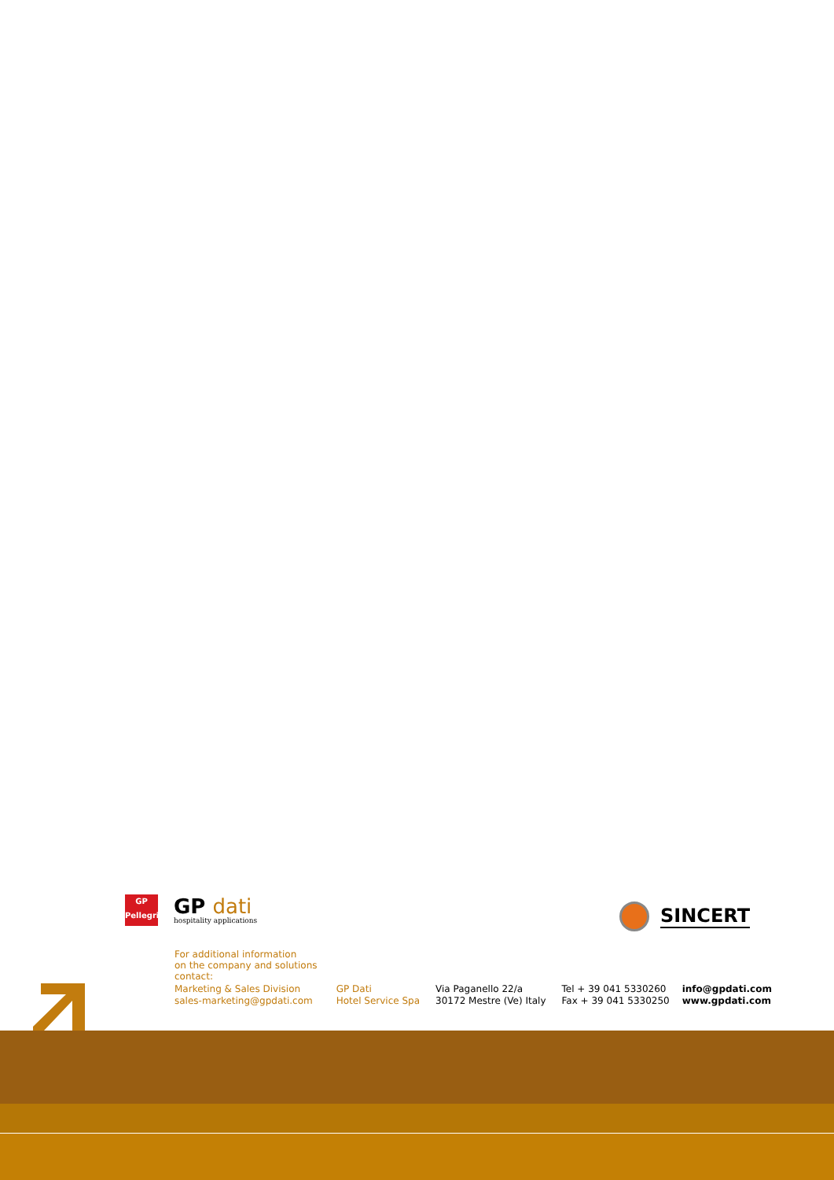GP
Pellegrini
GP dati
hospitality applications
SINCERT
For additional information
on the company and solutions
contact:
Marketing & Sales Division
sales-marketing@gpdati.com
GP Dati
Hotel Service Spa
Via Paganello 22/a
30172 Mestre (Ve) Italy
Tel + 39 041 5330260
Fax + 39 041 5330250
info@gpdati.com
www.gpdati.com